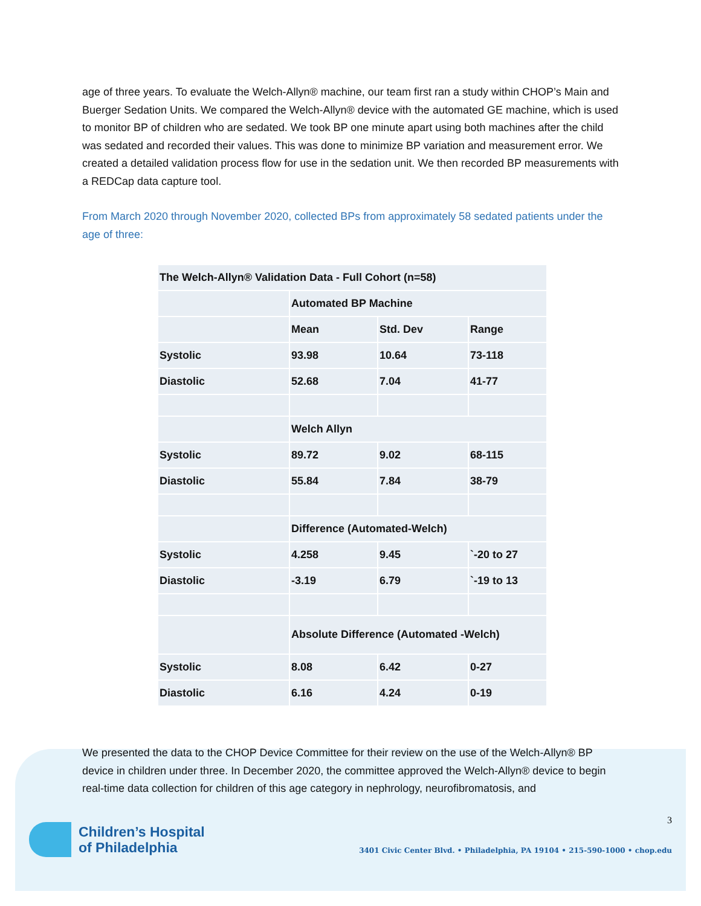age of three years. To evaluate the Welch-Allyn® machine, our team first ran a study within CHOP’s Main and Buerger Sedation Units. We compared the Welch-Allyn® device with the automated GE machine, which is used to monitor BP of children who are sedated. We took BP one minute apart using both machines after the child was sedated and recorded their values. This was done to minimize BP variation and measurement error. We created a detailed validation process flow for use in the sedation unit. We then recorded BP measurements with a REDCap data capture tool.
From March 2020 through November 2020, collected BPs from approximately 58 sedated patients under the age of three:
| The Welch-Allyn® Validation Data - Full Cohort (n=58) | | | |
| | Automated BP Machine | | |
| | Mean | Std. Dev | Range |
| Systolic | 93.98 | 10.64 | 73-118 |
| Diastolic | 52.68 | 7.04 | 41-77 |
| | Welch Allyn | | |
| Systolic | 89.72 | 9.02 | 68-115 |
| Diastolic | 55.84 | 7.84 | 38-79 |
| | Difference (Automated-Welch) | | |
| Systolic | 4.258 | 9.45 | `-20 to 27 |
| Diastolic | -3.19 | 6.79 | `-19 to 13 |
| | Absolute Difference (Automated -Welch) | | |
| Systolic | 8.08 | 6.42 | 0-27 |
| Diastolic | 6.16 | 4.24 | 0-19 |
We presented the data to the CHOP Device Committee for their review on the use of the Welch-Allyn® BP device in children under three. In December 2020, the committee approved the Welch-Allyn® device to begin real-time data collection for children of this age category in nephrology, neurofibromatosis, and
3
Children’s Hospital
of Philadelphia
3401 Civic Center Blvd. • Philadelphia, PA 19104 • 215-590-1000 • chop.edu